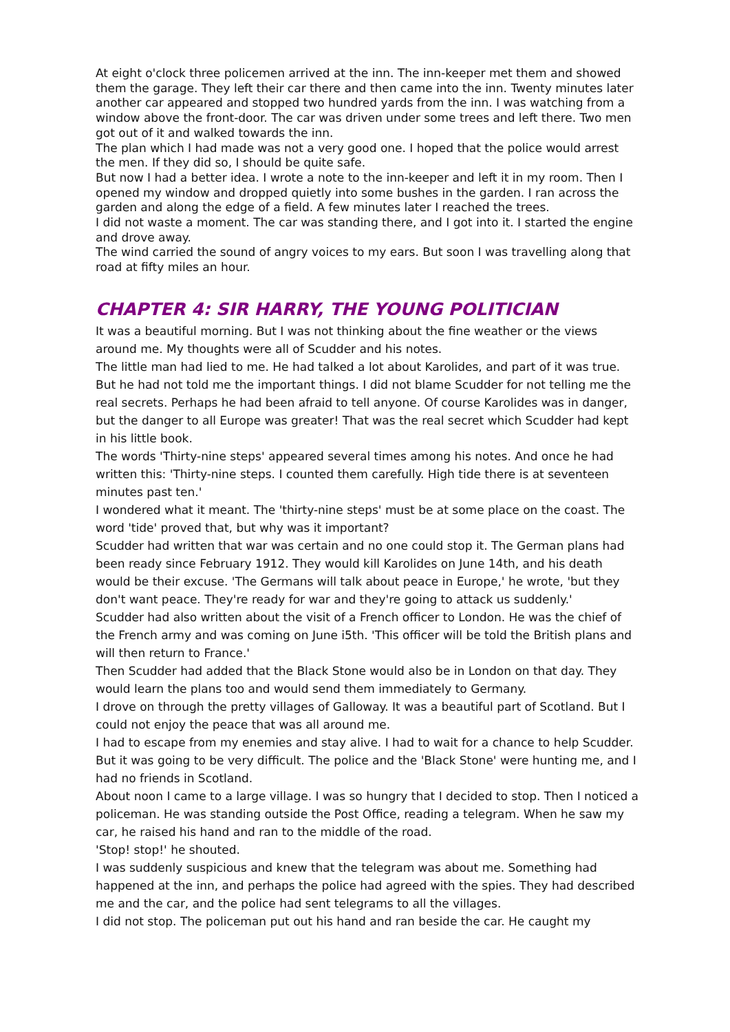At eight o'clock three policemen arrived at the inn. The inn-keeper met them and showed them the garage. They left their car there and then came into the inn. Twenty minutes later another car appeared and stopped two hundred yards from the inn. I was watching from a window above the front-door. The car was driven under some trees and left there. Two men got out of it and walked towards the inn.
The plan which I had made was not a very good one. I hoped that the police would arrest the men. If they did so, I should be quite safe.
But now I had a better idea. I wrote a note to the inn-keeper and left it in my room. Then I opened my window and dropped quietly into some bushes in the garden. I ran across the garden and along the edge of a field. A few minutes later I reached the trees.
I did not waste a moment. The car was standing there, and I got into it. I started the engine and drove away.
The wind carried the sound of angry voices to my ears. But soon I was travelling along that road at fifty miles an hour.
CHAPTER 4: SIR HARRY, THE YOUNG POLITICIAN
It was a beautiful morning. But I was not thinking about the fine weather or the views around me. My thoughts were all of Scudder and his notes.
The little man had lied to me. He had talked a lot about Karolides, and part of it was true. But he had not told me the important things. I did not blame Scudder for not telling me the real secrets. Perhaps he had been afraid to tell anyone. Of course Karolides was in danger, but the danger to all Europe was greater! That was the real secret which Scudder had kept in his little book.
The words 'Thirty-nine steps' appeared several times among his notes. And once he had written this: 'Thirty-nine steps. I counted them carefully. High tide there is at seventeen minutes past ten.'
I wondered what it meant. The 'thirty-nine steps' must be at some place on the coast. The word 'tide' proved that, but why was it important?
Scudder had written that war was certain and no one could stop it. The German plans had been ready since February 1912. They would kill Karolides on June 14th, and his death would be their excuse. 'The Germans will talk about peace in Europe,' he wrote, 'but they don't want peace. They're ready for war and they're going to attack us suddenly.'
Scudder had also written about the visit of a French officer to London. He was the chief of the French army and was coming on June i5th. 'This officer will be told the British plans and will then return to France.'
Then Scudder had added that the Black Stone would also be in London on that day. They would learn the plans too and would send them immediately to Germany.
I drove on through the pretty villages of Galloway. It was a beautiful part of Scotland. But I could not enjoy the peace that was all around me.
I had to escape from my enemies and stay alive. I had to wait for a chance to help Scudder. But it was going to be very difficult. The police and the 'Black Stone' were hunting me, and I had no friends in Scotland.
About noon I came to a large village. I was so hungry that I decided to stop. Then I noticed a policeman. He was standing outside the Post Office, reading a telegram. When he saw my car, he raised his hand and ran to the middle of the road.
'Stop! stop!' he shouted.
I was suddenly suspicious and knew that the telegram was about me. Something had happened at the inn, and perhaps the police had agreed with the spies. They had described me and the car, and the police had sent telegrams to all the villages.
I did not stop. The policeman put out his hand and ran beside the car. He caught my